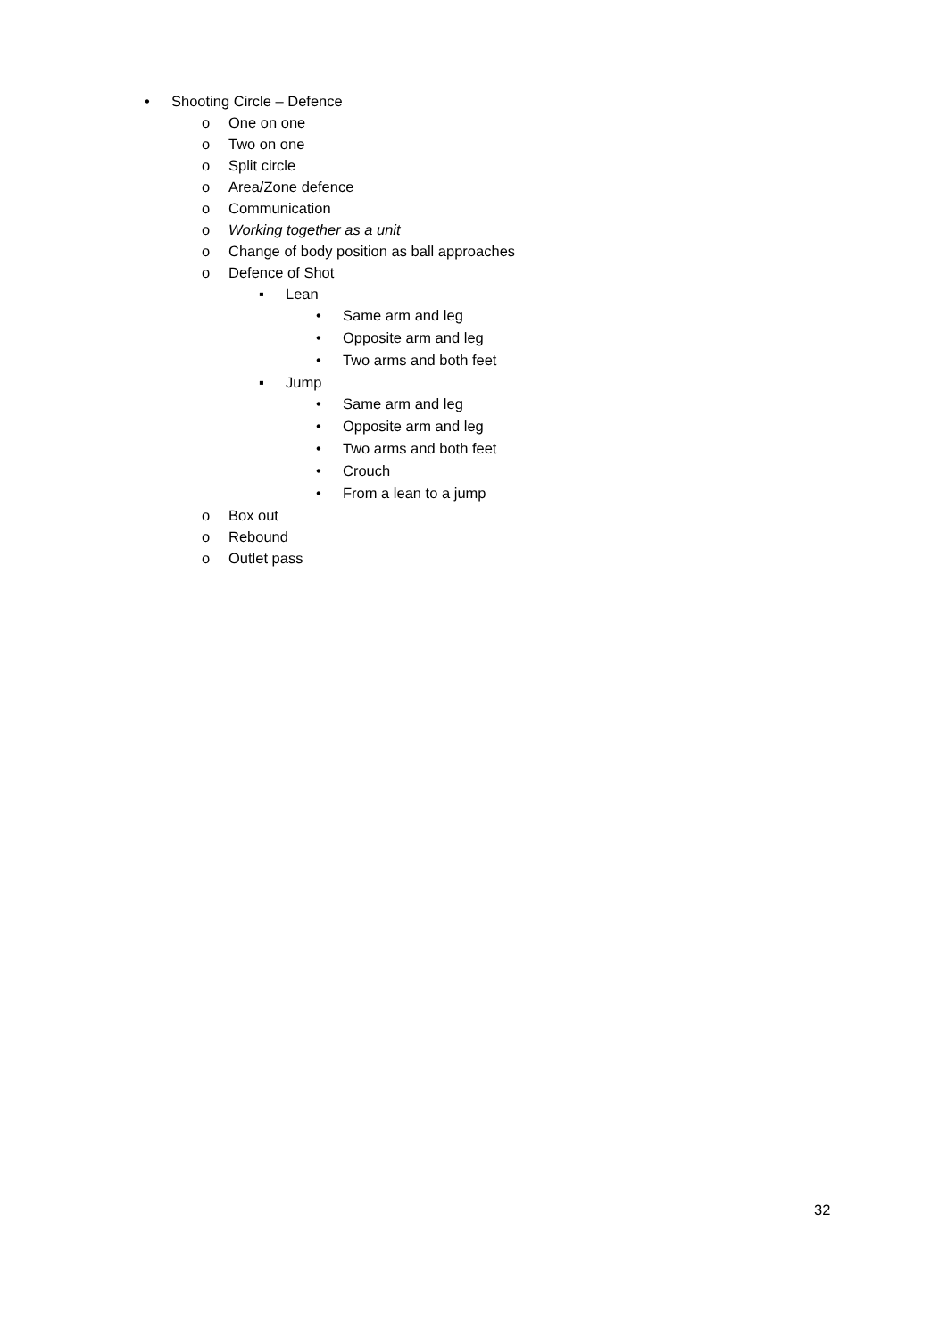• Shooting Circle – Defence
o One on one
o Two on one
o Split circle
o Area/Zone defence
o Communication
o Working together as a unit
o Change of body position as ball approaches
o Defence of Shot
▪ Lean
• Same arm and leg
• Opposite arm and leg
• Two arms and both feet
▪ Jump
• Same arm and leg
• Opposite arm and leg
• Two arms and both feet
• Crouch
• From a lean to a jump
o Box out
o Rebound
o Outlet pass
32